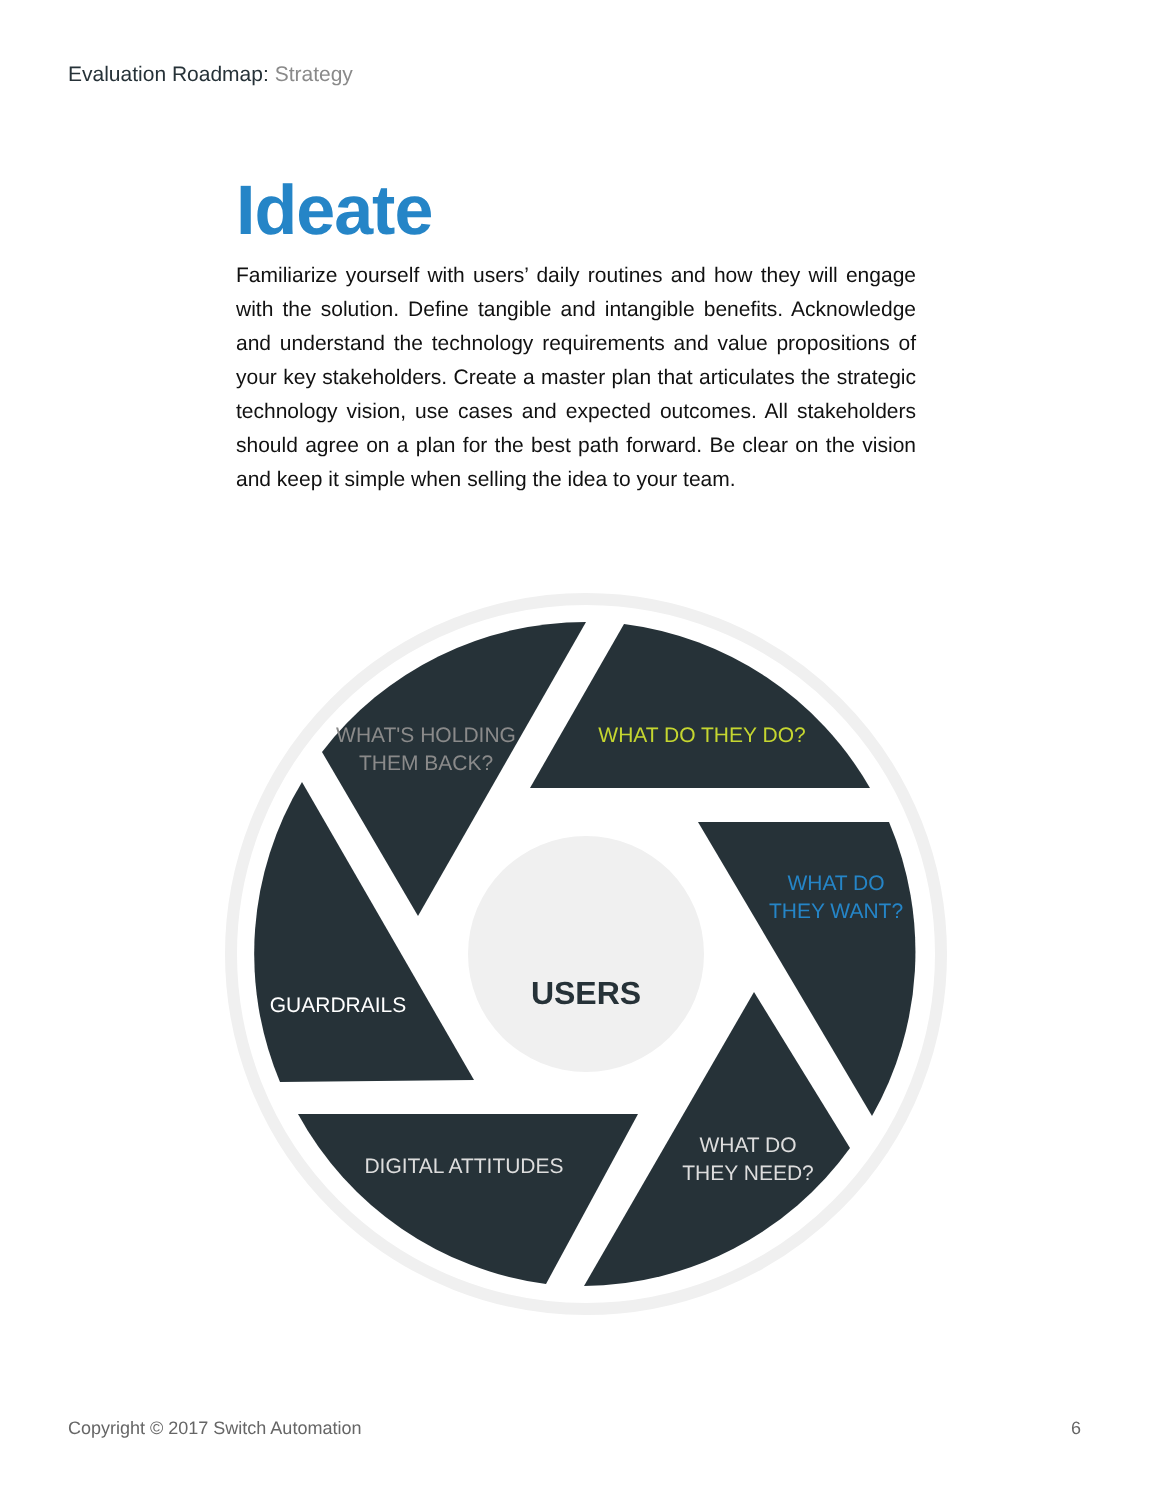Evaluation Roadmap: Strategy
Ideate
Familiarize yourself with users’ daily routines and how they will engage with the solution. Define tangible and intangible benefits. Acknowledge and understand the technology requirements and value propositions of your key stakeholders. Create a master plan that articulates the strategic technology vision, use cases and expected outcomes. All stakeholders should agree on a plan for the best path forward. Be clear on the vision and keep it simple when selling the idea to your team.
USERS
WHAT'S HOLDING
THEM BACK?
WHAT DO THEY DO?
WHAT DO
THEY WANT?
WHAT DO
THEY NEED?
DIGITAL ATTITUDES
GUARDRAILS
Copyright © 2017 Switch Automation
6